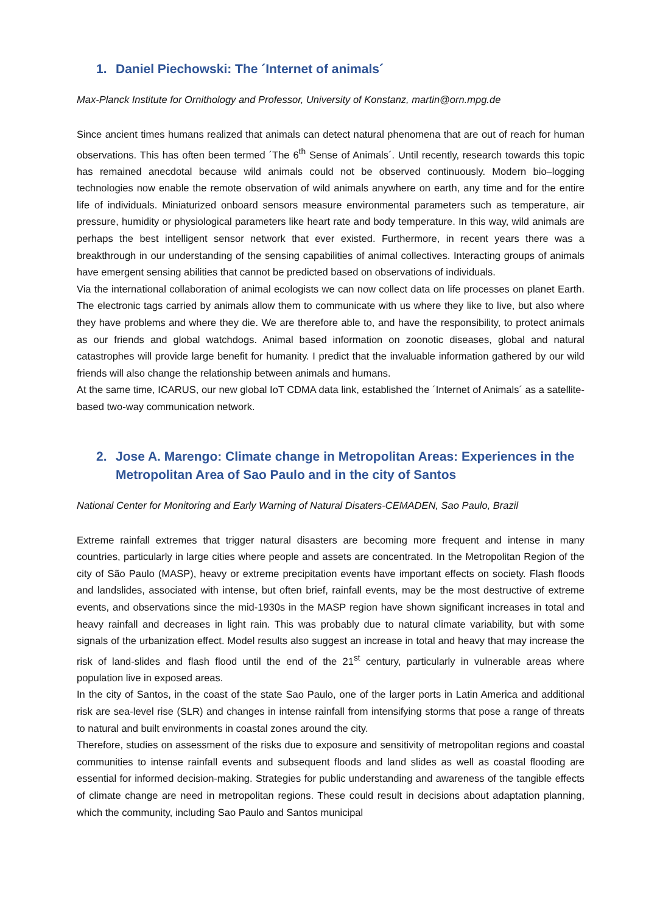1. Daniel Piechowski: The ´Internet of animals´
Max-Planck Institute for Ornithology and Professor, University of Konstanz, martin@orn.mpg.de
Since ancient times humans realized that animals can detect natural phenomena that are out of reach for human observations. This has often been termed ´The 6<sup>th</sup> Sense of Animals´. Until recently, research towards this topic has remained anecdotal because wild animals could not be observed continuously. Modern bio–logging technologies now enable the remote observation of wild animals anywhere on earth, any time and for the entire life of individuals. Miniaturized onboard sensors measure environmental parameters such as temperature, air pressure, humidity or physiological parameters like heart rate and body temperature. In this way, wild animals are perhaps the best intelligent sensor network that ever existed. Furthermore, in recent years there was a breakthrough in our understanding of the sensing capabilities of animal collectives. Interacting groups of animals have emergent sensing abilities that cannot be predicted based on observations of individuals.
Via the international collaboration of animal ecologists we can now collect data on life processes on planet Earth. The electronic tags carried by animals allow them to communicate with us where they like to live, but also where they have problems and where they die. We are therefore able to, and have the responsibility, to protect animals as our friends and global watchdogs. Animal based information on zoonotic diseases, global and natural catastrophes will provide large benefit for humanity. I predict that the invaluable information gathered by our wild friends will also change the relationship between animals and humans.
At the same time, ICARUS, our new global IoT CDMA data link, established the ´Internet of Animals´ as a satellite-based two-way communication network.
2. Jose A. Marengo: Climate change in Metropolitan Areas: Experiences in the Metropolitan Area of Sao Paulo and in the city of Santos
National Center for Monitoring and Early Warning of Natural Disaters-CEMADEN, Sao Paulo, Brazil
Extreme rainfall extremes that trigger natural disasters are becoming more frequent and intense in many countries, particularly in large cities where people and assets are concentrated. In the Metropolitan Region of the city of São Paulo (MASP), heavy or extreme precipitation events have important effects on society. Flash floods and landslides, associated with intense, but often brief, rainfall events, may be the most destructive of extreme events, and observations since the mid-1930s in the MASP region have shown significant increases in total and heavy rainfall and decreases in light rain. This was probably due to natural climate variability, but with some signals of the urbanization effect. Model results also suggest an increase in total and heavy that may increase the risk of land-slides and flash flood until the end of the 21<sup>st</sup> century, particularly in vulnerable areas where population live in exposed areas.
In the city of Santos, in the coast of the state Sao Paulo, one of the larger ports in Latin America and additional risk are sea-level rise (SLR) and changes in intense rainfall from intensifying storms that pose a range of threats to natural and built environments in coastal zones around the city.
Therefore, studies on assessment of the risks due to exposure and sensitivity of metropolitan regions and coastal communities to intense rainfall events and subsequent floods and land slides as well as coastal flooding are essential for informed decision-making. Strategies for public understanding and awareness of the tangible effects of climate change are need in metropolitan regions. These could result in decisions about adaptation planning, which the community, including Sao Paulo and Santos municipal